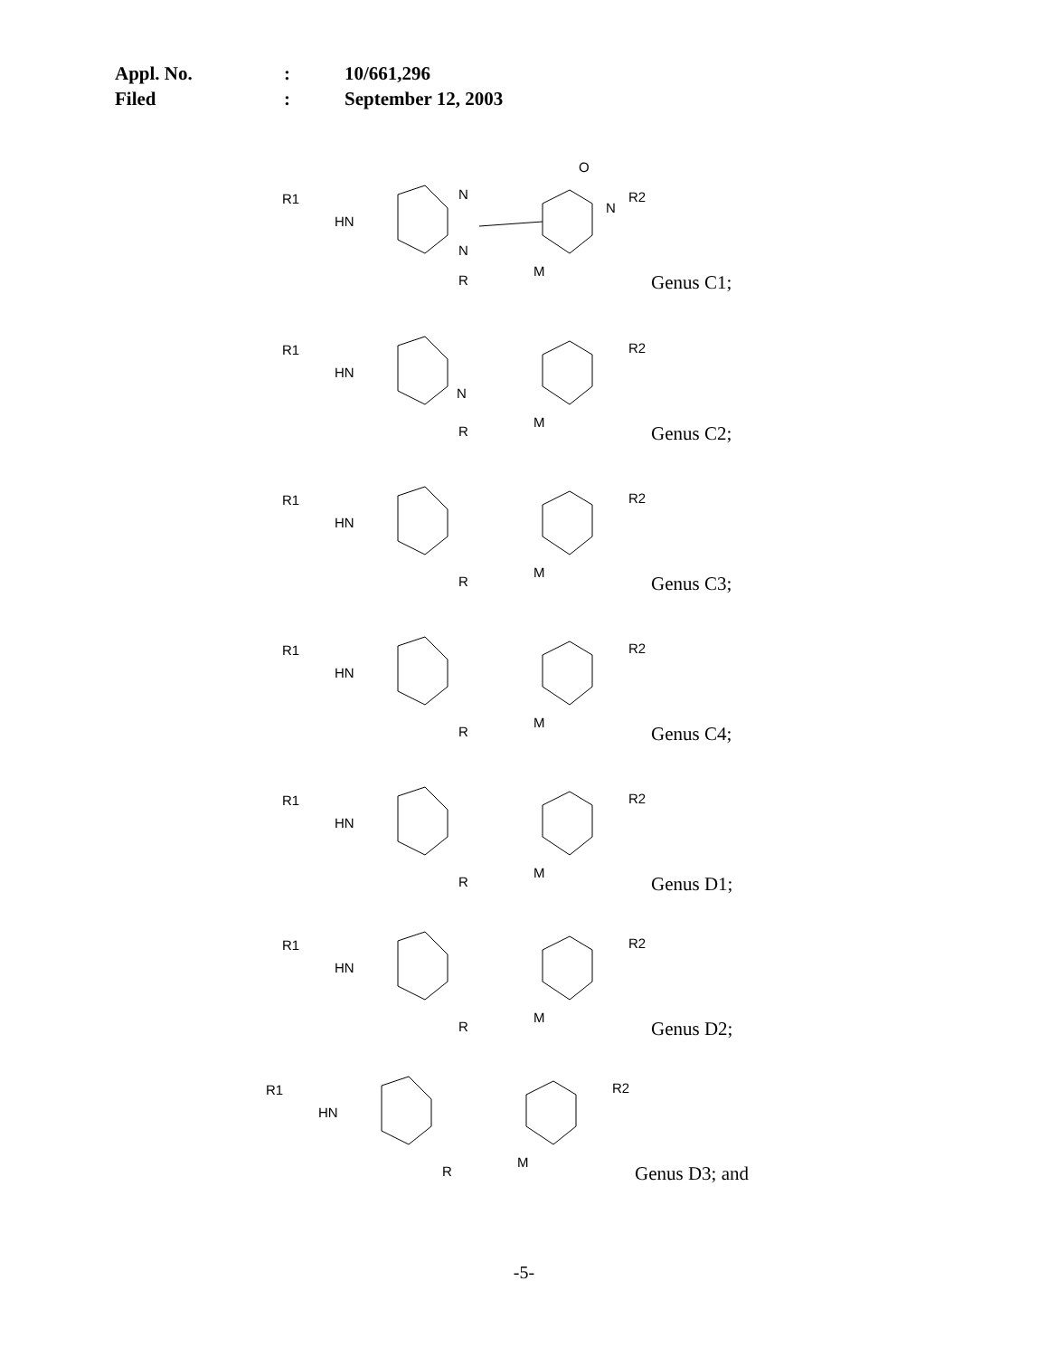| Appl. No. | : | 10/661,296 |
| Filed | : | September 12, 2003 |
R1
HN
N
N
R
M
O
N
R2
Genus C1;
R1
HN
N
R
M
R2
Genus C2;
R1
HN
R
M
R2
Genus C3;
R1
HN
R
M
R2
Genus C4;
R1
HN
R
M
R2
Genus D1;
R1
HN
R
M
R2
Genus D2;
R1
HN
R
M
R2
Genus D3; and
-5-